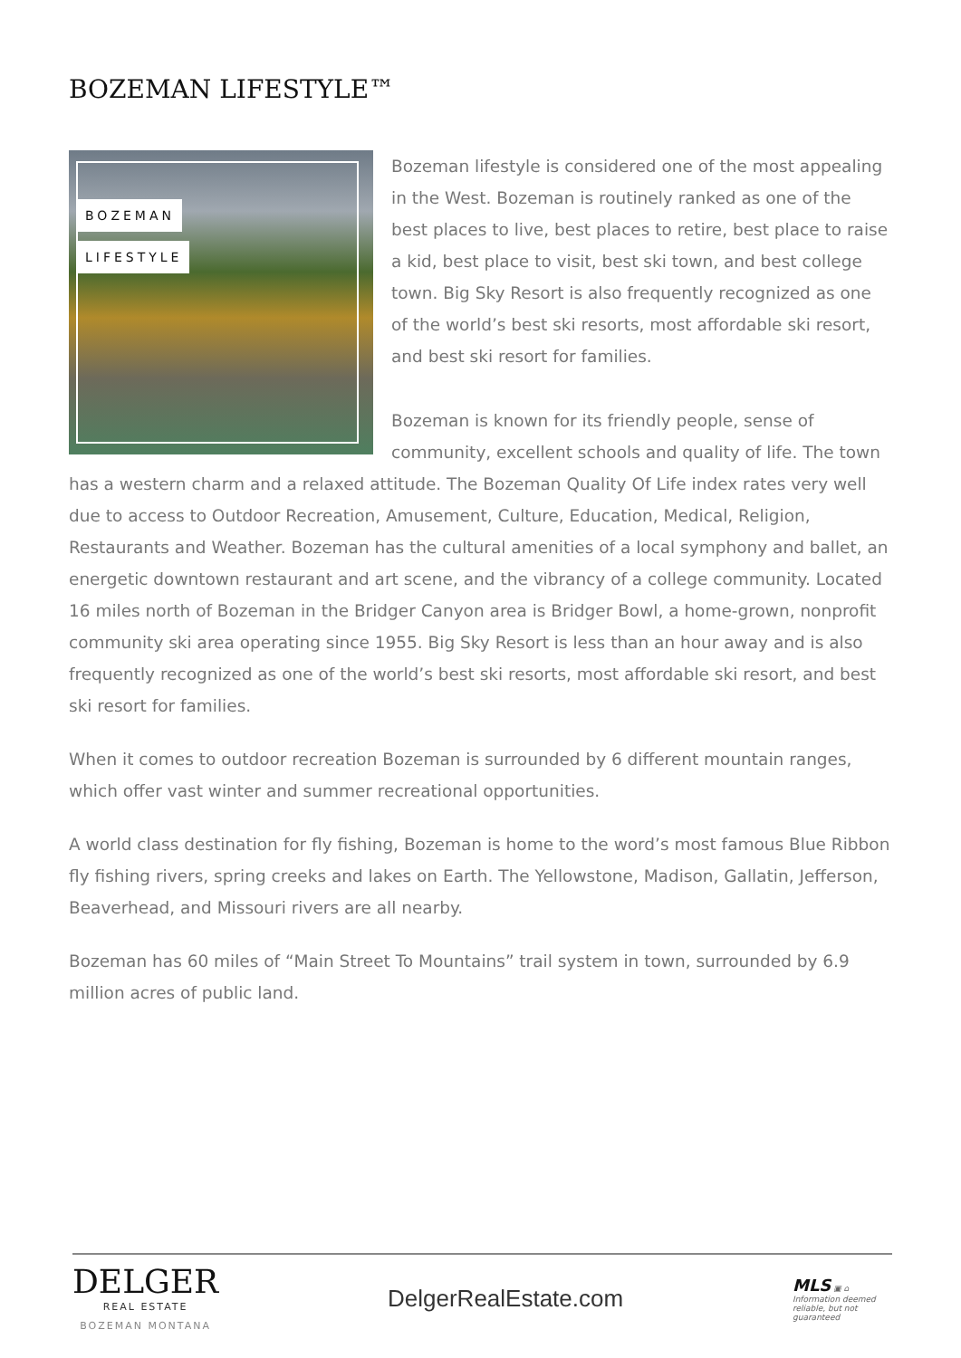BOZEMAN LIFESTYLE™
BOZEMAN
LIFESTYLE
Bozeman lifestyle is considered one of the most appealing in the West. Bozeman is routinely ranked as one of the best places to live, best places to retire, best place to raise a kid, best place to visit, best ski town, and best college town. Big Sky Resort is also frequently recognized as one of the world’s best ski resorts, most affordable ski resort, and best ski resort for families.
Bozeman is known for its friendly people, sense of community, excellent schools and quality of life. The town has a western charm and a relaxed attitude. The Bozeman Quality Of Life index rates very well due to access to Outdoor Recreation, Amusement, Culture, Education, Medical, Religion, Restaurants and Weather. Bozeman has the cultural amenities of a local symphony and ballet, an energetic downtown restaurant and art scene, and the vibrancy of a college community. Located 16 miles north of Bozeman in the Bridger Canyon area is Bridger Bowl, a home-grown, nonprofit community ski area operating since 1955. Big Sky Resort is less than an hour away and is also frequently recognized as one of the world’s best ski resorts, most affordable ski resort, and best ski resort for families.
When it comes to outdoor recreation Bozeman is surrounded by 6 different mountain ranges, which offer vast winter and summer recreational opportunities.
A world class destination for fly fishing, Bozeman is home to the word’s most famous Blue Ribbon fly fishing rivers, spring creeks and lakes on Earth. The Yellowstone, Madison, Gallatin, Jefferson, Beaverhead, and Missouri rivers are all nearby.
Bozeman has 60 miles of “Main Street To Mountains” trail system in town, surrounded by 6.9 million acres of public land.
DELGER
REAL ESTATE
BOZEMAN MONTANA
DelgerRealEstate.com
MLS ▣ ⌂
Information deemed reliable, but not guaranteed